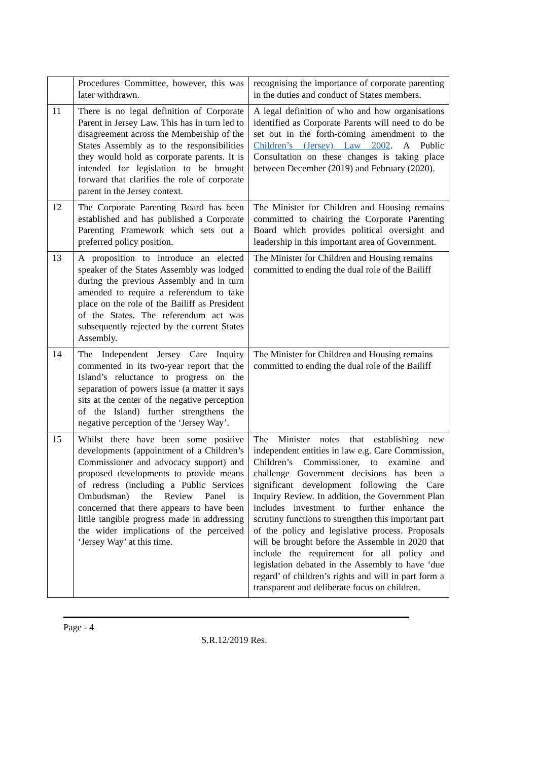| | Procedures Committee, however, this was later withdrawn. | recognising the importance of corporate parenting in the duties and conduct of States members. |
| 11 | There is no legal definition of Corporate Parent in Jersey Law. This has in turn led to disagreement across the Membership of the States Assembly as to the responsibilities they would hold as corporate parents. It is intended for legislation to be brought forward that clarifies the role of corporate parent in the Jersey context. | A legal definition of who and how organisations identified as Corporate Parents will need to do be set out in the forth-coming amendment to the Children’s (Jersey) Law 2002 . A Public Consultation on these changes is taking place between December (2019) and February (2020). |
| 12 | The Corporate Parenting Board has been established and has published a Corporate Parenting Framework which sets out a preferred policy position. | The Minister for Children and Housing remains committed to chairing the Corporate Parenting Board which provides political oversight and leadership in this important area of Government. |
| 13 | A proposition to introduce an elected speaker of the States Assembly was lodged during the previous Assembly and in turn amended to require a referendum to take place on the role of the Bailiff as President of the States. The referendum act was subsequently rejected by the current States Assembly. | The Minister for Children and Housing remains committed to ending the dual role of the Bailiff |
| 14 | The Independent Jersey Care Inquiry commented in its two-year report that the Island’s reluctance to progress on the separation of powers issue (a matter it says sits at the center of the negative perception of the Island) further strengthens the negative perception of the ‘Jersey Way’. | The Minister for Children and Housing remains committed to ending the dual role of the Bailiff |
| 15 | Whilst there have been some positive developments (appointment of a Children’s Commissioner and advocacy support) and proposed developments to provide means of redress (including a Public Services Ombudsman) the Review Panel is concerned that there appears to have been little tangible progress made in addressing the wider implications of the perceived ‘Jersey Way’ at this time. | The Minister notes that establishing new independent entities in law e.g. Care Commission, Children’s Commissioner, to examine and challenge Government decisions has been a significant development following the Care Inquiry Review. In addition, the Government Plan includes investment to further enhance the scrutiny functions to strengthen this important part of the policy and legislative process. Proposals will be brought before the Assemble in 2020 that include the requirement for all policy and legislation debated in the Assembly to have ‘due regard’ of children’s rights and will in part form a transparent and deliberate focus on children. |
Page - 4
S.R.12/2019 Res.